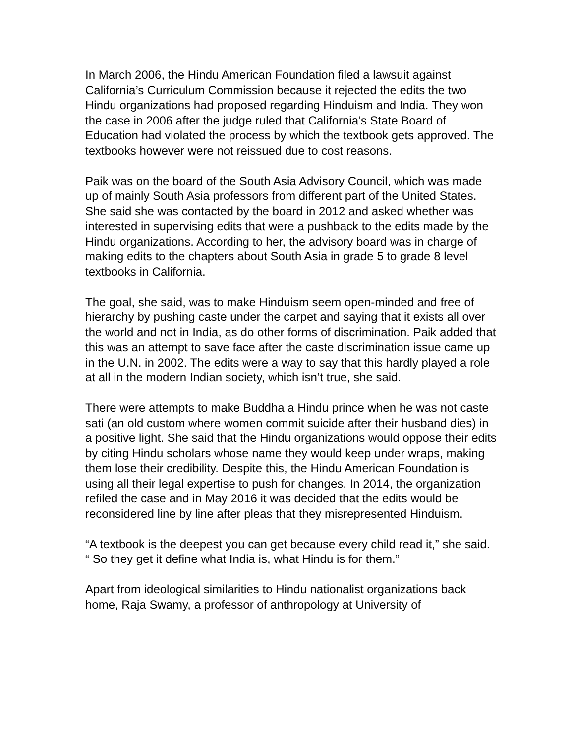In March 2006, the Hindu American Foundation filed a lawsuit against California’s Curriculum Commission because it rejected the edits the two Hindu organizations had proposed regarding Hinduism and India. They won the case in 2006 after the judge ruled that California’s State Board of Education had violated the process by which the textbook gets approved. The textbooks however were not reissued due to cost reasons.
Paik was on the board of the South Asia Advisory Council, which was made up of mainly South Asia professors from different part of the United States. She said she was contacted by the board in 2012 and asked whether was interested in supervising edits that were a pushback to the edits made by the Hindu organizations. According to her, the advisory board was in charge of making edits to the chapters about South Asia in grade 5 to grade 8 level textbooks in California.
The goal, she said, was to make Hinduism seem open-minded and free of hierarchy by pushing caste under the carpet and saying that it exists all over the world and not in India, as do other forms of discrimination. Paik added that this was an attempt to save face after the caste discrimination issue came up in the U.N. in 2002. The edits were a way to say that this hardly played a role at all in the modern Indian society, which isn’t true, she said.
There were attempts to make Buddha a Hindu prince when he was not caste sati (an old custom where women commit suicide after their husband dies) in a positive light. She said that the Hindu organizations would oppose their edits by citing Hindu scholars whose name they would keep under wraps, making them lose their credibility. Despite this, the Hindu American Foundation is using all their legal expertise to push for changes. In 2014, the organization refiled the case and in May 2016 it was decided that the edits would be reconsidered line by line after pleas that they misrepresented Hinduism.
“A textbook is the deepest you can get because every child read it,” she said. “ So they get it define what India is, what Hindu is for them.”
Apart from ideological similarities to Hindu nationalist organizations back home, Raja Swamy, a professor of anthropology at University of